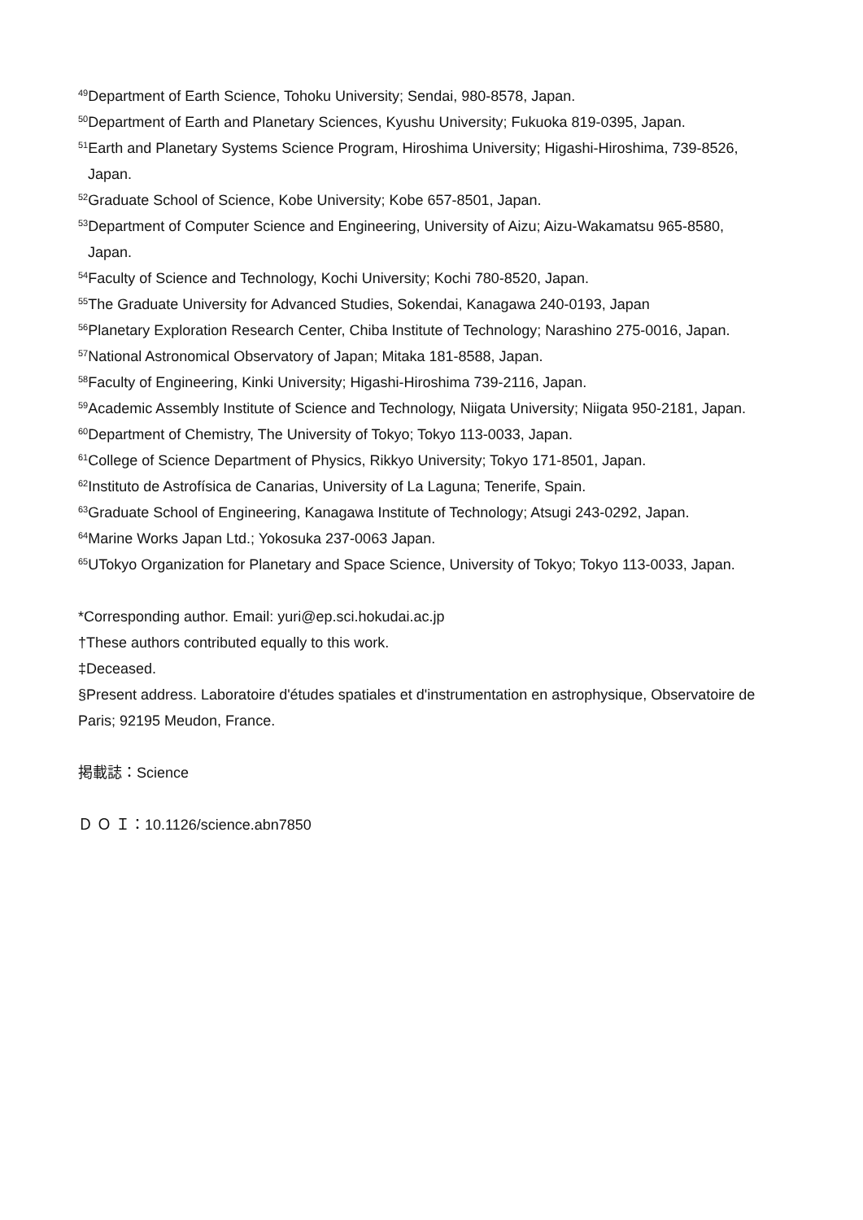<sup>49</sup> Department of Earth Science, Tohoku University; Sendai, 980-8578, Japan.
<sup>50</sup> Department of Earth and Planetary Sciences, Kyushu University; Fukuoka 819-0395, Japan.
<sup>51</sup> Earth and Planetary Systems Science Program, Hiroshima University; Higashi-Hiroshima, 739-8526, Japan.
<sup>52</sup> Graduate School of Science, Kobe University; Kobe 657-8501, Japan.
<sup>53</sup> Department of Computer Science and Engineering, University of Aizu; Aizu-Wakamatsu 965-8580, Japan.
<sup>54</sup> Faculty of Science and Technology, Kochi University; Kochi 780-8520, Japan.
<sup>55</sup> The Graduate University for Advanced Studies, Sokendai, Kanagawa 240-0193, Japan
<sup>56</sup> Planetary Exploration Research Center, Chiba Institute of Technology; Narashino 275-0016, Japan.
<sup>57</sup> National Astronomical Observatory of Japan; Mitaka 181-8588, Japan.
<sup>58</sup> Faculty of Engineering, Kinki University; Higashi-Hiroshima 739-2116, Japan.
<sup>59</sup> Academic Assembly Institute of Science and Technology, Niigata University; Niigata 950-2181, Japan.
<sup>60</sup> Department of Chemistry, The University of Tokyo; Tokyo 113-0033, Japan.
<sup>61</sup> College of Science Department of Physics, Rikkyo University; Tokyo 171-8501, Japan.
<sup>62</sup> Instituto de Astrofísica de Canarias, University of La Laguna; Tenerife, Spain.
<sup>63</sup> Graduate School of Engineering, Kanagawa Institute of Technology; Atsugi 243-0292, Japan.
<sup>64</sup> Marine Works Japan Ltd.; Yokosuka 237-0063 Japan.
<sup>65</sup> UTokyo Organization for Planetary and Space Science, University of Tokyo; Tokyo 113-0033, Japan.
*Corresponding author. Email: yuri@ep.sci.hokudai.ac.jp
†These authors contributed equally to this work.
‡Deceased.
§Present address. Laboratoire d'études spatiales et d'instrumentation en astrophysique, Observatoire de Paris; 92195 Meudon, France.
掲載誌：Science
Ｄ Ｏ Ｉ：10.1126/science.abn7850